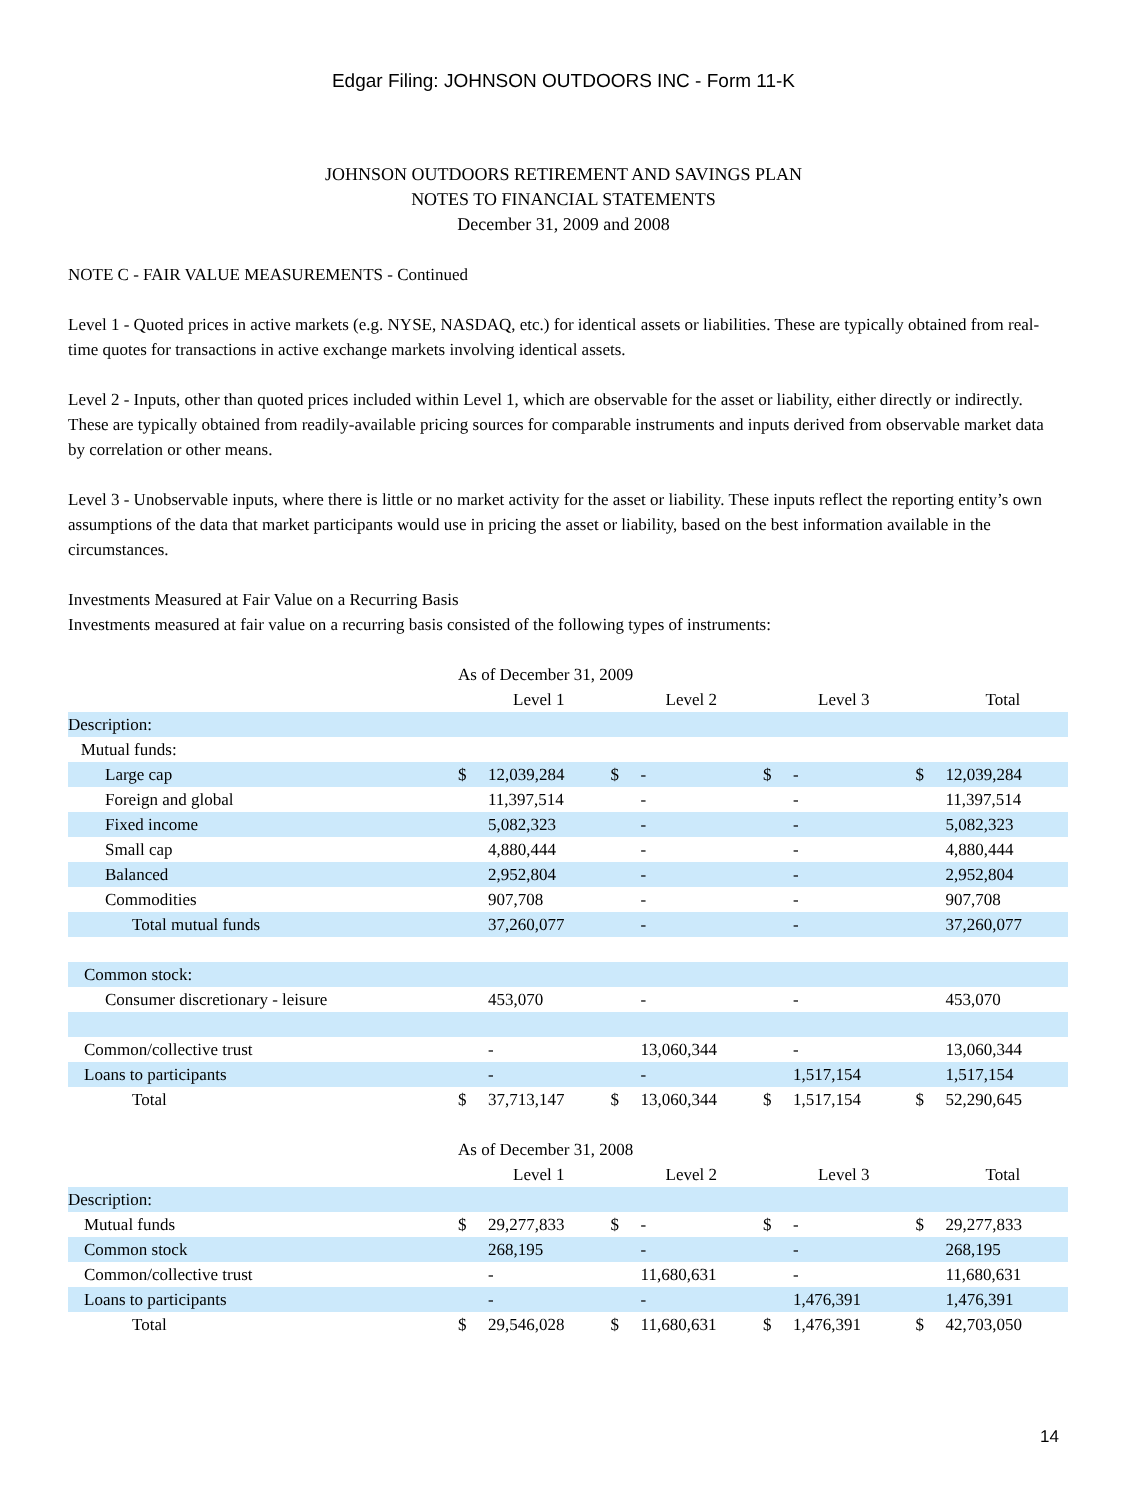Edgar Filing: JOHNSON OUTDOORS INC - Form 11-K
JOHNSON OUTDOORS RETIREMENT AND SAVINGS PLAN
NOTES TO FINANCIAL STATEMENTS
December 31, 2009 and 2008
NOTE C - FAIR VALUE MEASUREMENTS - Continued
Level 1 - Quoted prices in active markets (e.g. NYSE, NASDAQ, etc.) for identical assets or liabilities. These are typically obtained from real-time quotes for transactions in active exchange markets involving identical assets.
Level 2 - Inputs, other than quoted prices included within Level 1, which are observable for the asset or liability, either directly or indirectly. These are typically obtained from readily-available pricing sources for comparable instruments and inputs derived from observable market data by correlation or other means.
Level 3 - Unobservable inputs, where there is little or no market activity for the asset or liability. These inputs reflect the reporting entity’s own assumptions of the data that market participants would use in pricing the asset or liability, based on the best information available in the circumstances.
Investments Measured at Fair Value on a Recurring Basis
Investments measured at fair value on a recurring basis consisted of the following types of instruments:
| | As of December 31, 2009 | | | | | | | |
| | | Level 1 | | Level 2 | | Level 3 | | Total |
| Description: | | | | | | | | |
| Mutual funds: | | | | | | | | |
| Large cap | $ | 12,039,284 | $ | - | $ | - | $ | 12,039,284 |
| Foreign and global | | 11,397,514 | | - | | - | | 11,397,514 |
| Fixed income | | 5,082,323 | | - | | - | | 5,082,323 |
| Small cap | | 4,880,444 | | - | | - | | 4,880,444 |
| Balanced | | 2,952,804 | | - | | - | | 2,952,804 |
| Commodities | | 907,708 | | - | | - | | 907,708 |
| Total mutual funds | | 37,260,077 | | - | | - | | 37,260,077 |
| Common stock: | | | | | | | | |
| Consumer discretionary - leisure | | 453,070 | | - | | - | | 453,070 |
| Common/collective trust | | - | | 13,060,344 | | - | | 13,060,344 |
| Loans to participants | | - | | - | | 1,517,154 | | 1,517,154 |
| Total | $ | 37,713,147 | $ | 13,060,344 | $ | 1,517,154 | $ | 52,290,645 |
| | As of December 31, 2008 | | | | | | | |
| | | Level 1 | | Level 2 | | Level 3 | | Total |
| Description: | | | | | | | | |
| Mutual funds | $ | 29,277,833 | $ | - | $ | - | $ | 29,277,833 |
| Common stock | | 268,195 | | - | | - | | 268,195 |
| Common/collective trust | | - | | 11,680,631 | | - | | 11,680,631 |
| Loans to participants | | - | | - | | 1,476,391 | | 1,476,391 |
| Total | $ | 29,546,028 | $ | 11,680,631 | $ | 1,476,391 | $ | 42,703,050 |
14